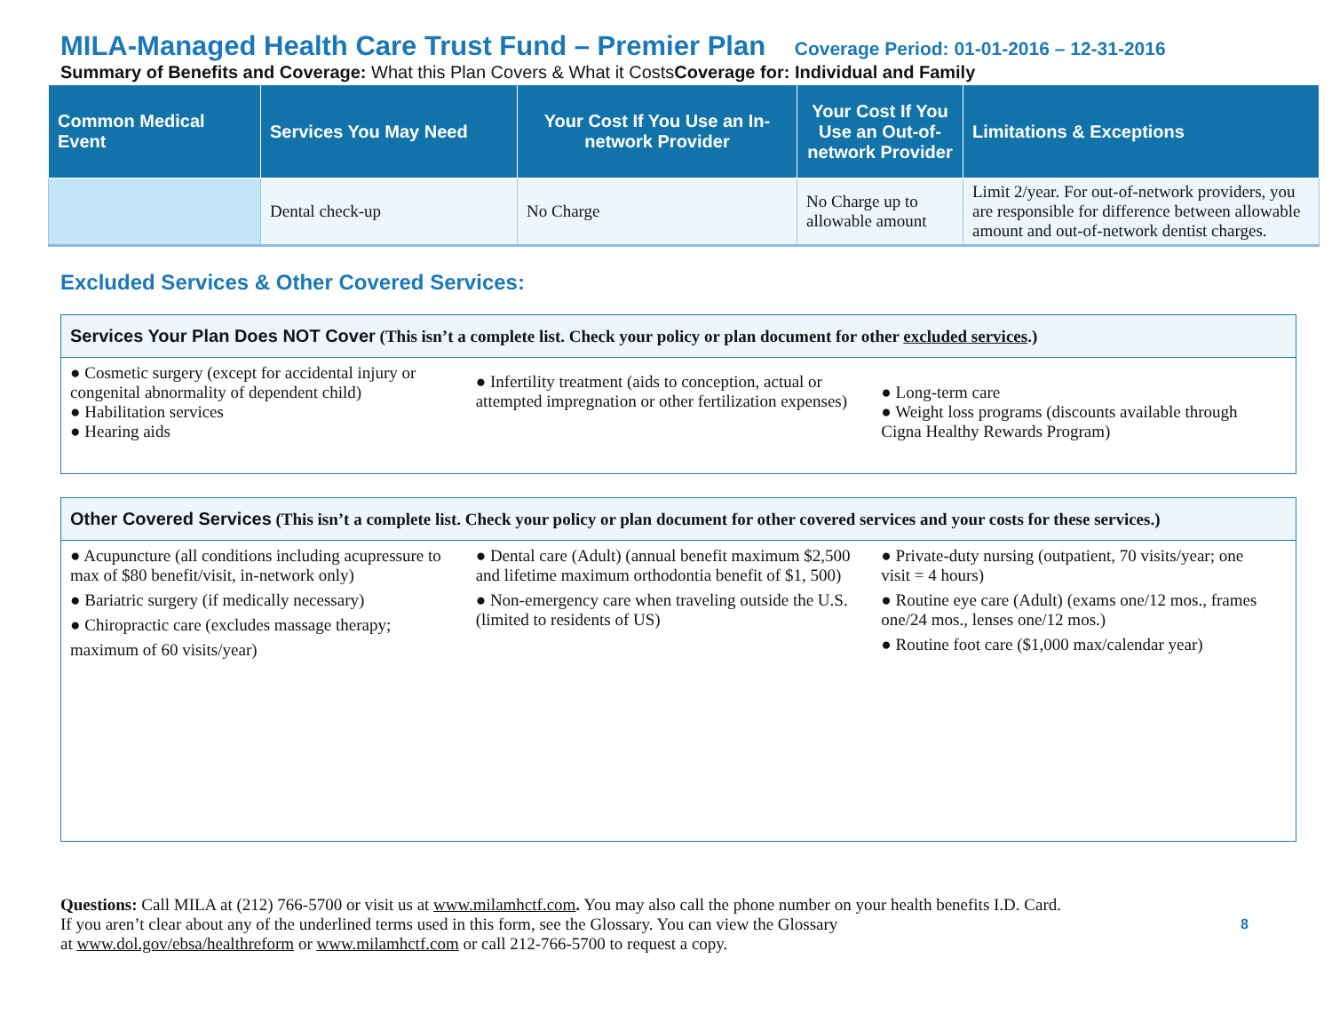MILA-Managed Health Care Trust Fund – Premier Plan Coverage Period: 01-01-2016 – 12-31-2016
Summary of Benefits and Coverage: What this Plan Covers & What it CostsCoverage for: Individual and Family
| Common Medical Event | Services You May Need | Your Cost If You Use an In-network Provider | Your Cost If You Use an Out-of-network Provider | Limitations & Exceptions |
| --- | --- | --- | --- | --- |
| | Dental check-up | No Charge | No Charge up to allowable amount | Limit 2/year. For out-of-network providers, you are responsible for difference between allowable amount and out-of-network dentist charges. |
Excluded Services & Other Covered Services:
Services Your Plan Does NOT Cover (This isn’t a complete list. Check your policy or plan document for other excluded services.)
● Cosmetic surgery (except for accidental injury or congenital abnormality of dependent child)
● Habilitation services
● Hearing aids
● Infertility treatment (aids to conception, actual or attempted impregnation or other fertilization expenses)
● Long-term care
● Weight loss programs (discounts available through Cigna Healthy Rewards Program)
Other Covered Services (This isn’t a complete list. Check your policy or plan document for other covered services and your costs for these services.)
● Acupuncture (all conditions including acupressure to max of $80 benefit/visit, in-network only)
● Bariatric surgery (if medically necessary)
● Chiropractic care (excludes massage therapy;
maximum of 60 visits/year)
● Dental care (Adult) (annual benefit maximum $2,500 and lifetime maximum orthodontia benefit of $1, 500)
● Non-emergency care when traveling outside the U.S. (limited to residents of US)
● Private-duty nursing (outpatient, 70 visits/year; one visit = 4 hours)
● Routine eye care (Adult) (exams one/12 mos., frames one/24 mos., lenses one/12 mos.)
● Routine foot care ($1,000 max/calendar year)
Questions: Call MILA at (212) 766-5700 or visit us at www.milamhctf.com. You may also call the phone number on your health benefits I.D. Card.
If you aren’t clear about any of the underlined terms used in this form, see the Glossary. You can view the Glossary
at www.dol.gov/ebsa/healthreform or www.milamhctf.com or call 212-766-5700 to request a copy.
8